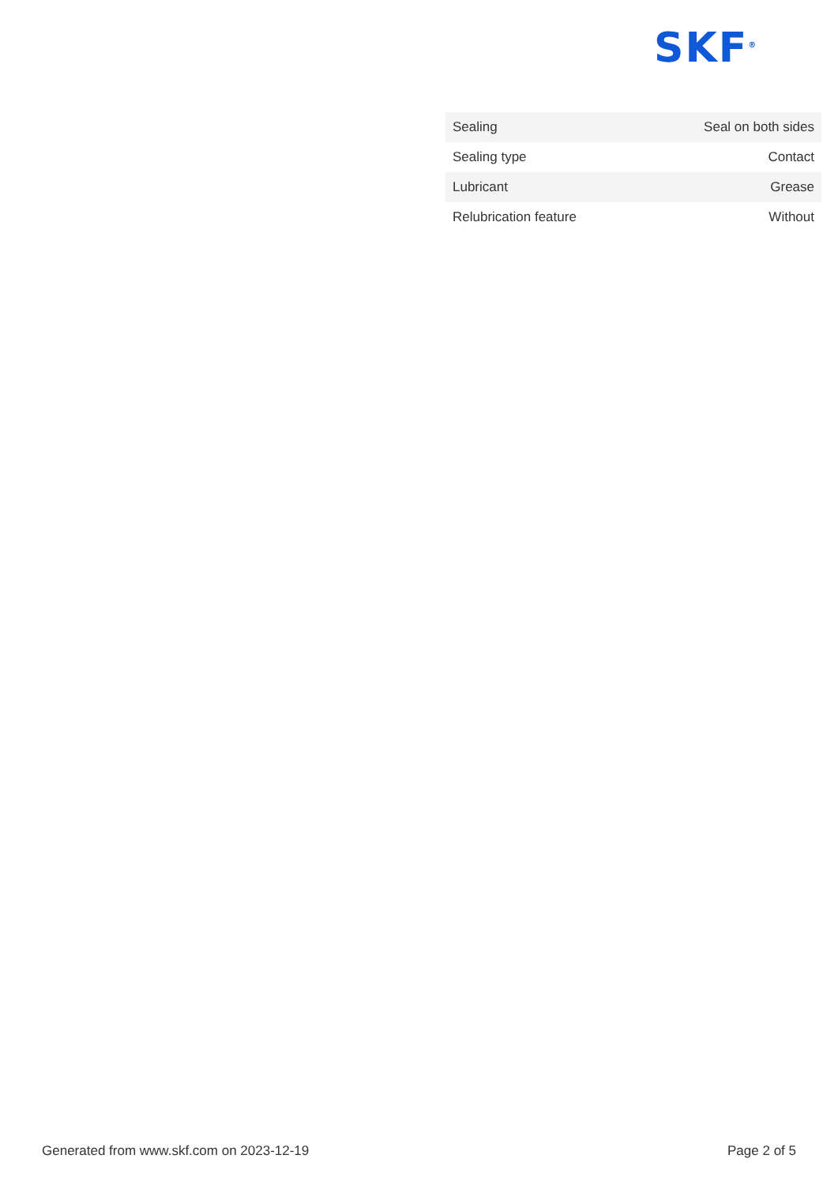SKF<sup>®</sup>
| Sealing | Seal on both sides |
| Sealing type | Contact |
| Lubricant | Grease |
| Relubrication feature | Without |
Generated from www.skf.com on 2023-12-19 Page 2 of 5